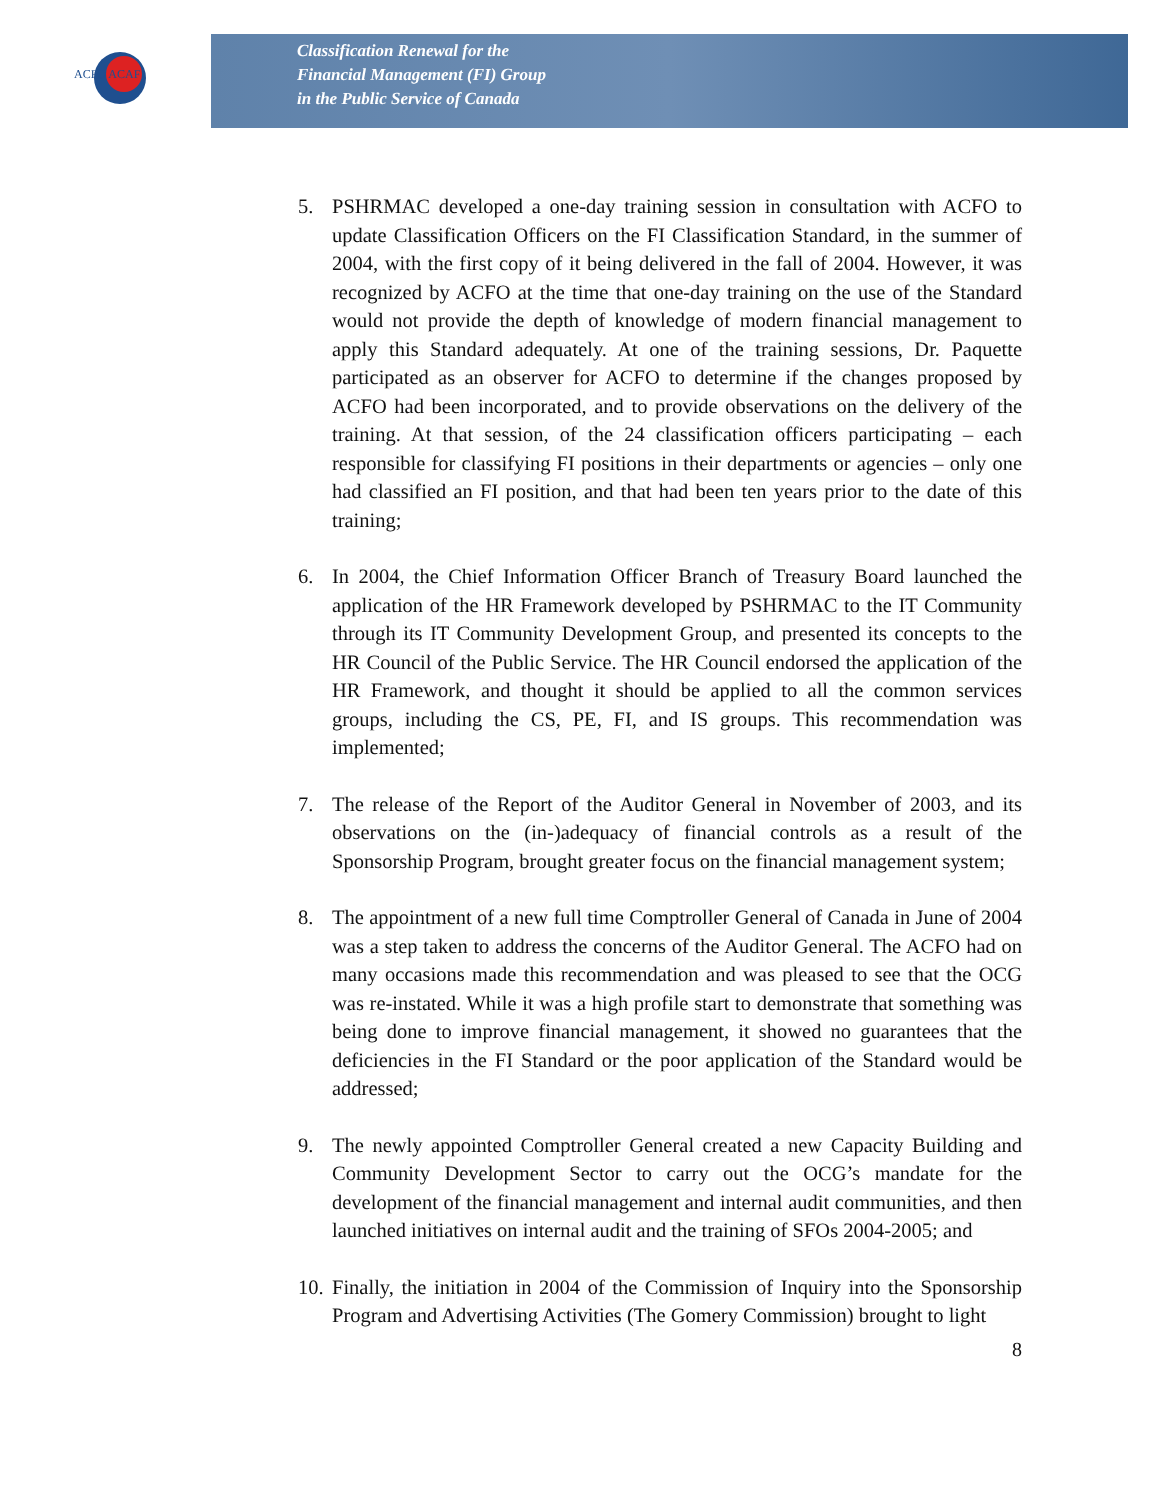ACFO ACAF
Classification Renewal for the
Financial Management (FI) Group
in the Public Service of Canada
5. PSHRMAC developed a one-day training session in consultation with ACFO to update Classification Officers on the FI Classification Standard, in the summer of 2004, with the first copy of it being delivered in the fall of 2004. However, it was recognized by ACFO at the time that one-day training on the use of the Standard would not provide the depth of knowledge of modern financial management to apply this Standard adequately. At one of the training sessions, Dr. Paquette participated as an observer for ACFO to determine if the changes proposed by ACFO had been incorporated, and to provide observations on the delivery of the training. At that session, of the 24 classification officers participating – each responsible for classifying FI positions in their departments or agencies – only one had classified an FI position, and that had been ten years prior to the date of this training;
6. In 2004, the Chief Information Officer Branch of Treasury Board launched the application of the HR Framework developed by PSHRMAC to the IT Community through its IT Community Development Group, and presented its concepts to the HR Council of the Public Service. The HR Council endorsed the application of the HR Framework, and thought it should be applied to all the common services groups, including the CS, PE, FI, and IS groups. This recommendation was implemented;
7. The release of the Report of the Auditor General in November of 2003, and its observations on the (in-)adequacy of financial controls as a result of the Sponsorship Program, brought greater focus on the financial management system;
8. The appointment of a new full time Comptroller General of Canada in June of 2004 was a step taken to address the concerns of the Auditor General. The ACFO had on many occasions made this recommendation and was pleased to see that the OCG was re-instated. While it was a high profile start to demonstrate that something was being done to improve financial management, it showed no guarantees that the deficiencies in the FI Standard or the poor application of the Standard would be addressed;
9. The newly appointed Comptroller General created a new Capacity Building and Community Development Sector to carry out the OCG’s mandate for the development of the financial management and internal audit communities, and then launched initiatives on internal audit and the training of SFOs 2004-2005; and
10. Finally, the initiation in 2004 of the Commission of Inquiry into the Sponsorship Program and Advertising Activities (The Gomery Commission) brought to light
8